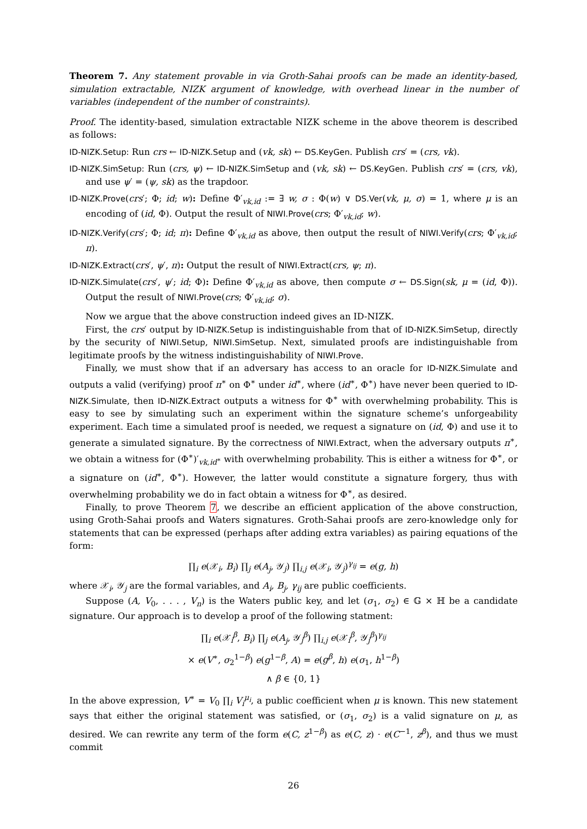Theorem 7. Any statement provable in via Groth-Sahai proofs can be made an identity-based, simulation extractable, NIZK argument of knowledge, with overhead linear in the number of variables (independent of the number of constraints).
Proof. The identity-based, simulation extractable NIZK scheme in the above theorem is described as follows:
ID-NIZK.Setup: Run crs ← ID-NIZK.Setup and (vk, sk) ← DS.KeyGen. Publish crs′ = (crs, vk).
ID-NIZK.SimSetup: Run (crs, ψ) ← ID-NIZK.SimSetup and (vk, sk) ← DS.KeyGen. Publish crs′ = (crs, vk), and use ψ′ = (ψ, sk) as the trapdoor.
ID-NIZK.Prove(crs′; Φ; id; w): Define Φ′<sub>vk,id</sub> := ∃ w, σ : Φ(w) ∨ DS.Ver(vk, μ, σ) = 1, where μ is an encoding of (id, Φ). Output the result of NIWI.Prove(crs; Φ′<sub>vk,id</sub>; w).
ID-NIZK.Verify(crs′; Φ; id; π): Define Φ′<sub>vk,id</sub> as above, then output the result of NIWI.Verify(crs; Φ′<sub>vk,id</sub>; π).
ID-NIZK.Extract(crs′, ψ′, π): Output the result of NIWI.Extract(crs, ψ; π).
ID-NIZK.Simulate(crs′, ψ′; id; Φ): Define Φ′<sub>vk,id</sub> as above, then compute σ ← DS.Sign(sk, μ = (id, Φ)). Output the result of NIWI.Prove(crs; Φ′<sub>vk,id</sub>; σ).
Now we argue that the above construction indeed gives an ID-NIZK.
First, the crs′ output by ID-NIZK.Setup is indistinguishable from that of ID-NIZK.SimSetup, directly by the security of NIWI.Setup, NIWI.SimSetup. Next, simulated proofs are indistinguishable from legitimate proofs by the witness indistinguishability of NIWI.Prove.
Finally, we must show that if an adversary has access to an oracle for ID-NIZK.Simulate and outputs a valid (verifying) proof π<sup>∗</sup> on Φ<sup>∗</sup> under id<sup>∗</sup>, where (id<sup>∗</sup>, Φ<sup>∗</sup>) have never been queried to ID-NIZK.Simulate, then ID-NIZK.Extract outputs a witness for Φ<sup>∗</sup> with overwhelming probability. This is easy to see by simulating such an experiment within the signature scheme’s unforgeability experiment. Each time a simulated proof is needed, we request a signature on (id, Φ) and use it to generate a simulated signature. By the correctness of NIWI.Extract, when the adversary outputs π<sup>∗</sup>, we obtain a witness for (Φ<sup>∗</sup>)′<sub>vk,id<sup>∗</sup></sub> with overwhelming probability. This is either a witness for Φ<sup>∗</sup>, or a signature on (id<sup>∗</sup>, Φ<sup>∗</sup>). However, the latter would constitute a signature forgery, thus with overwhelming probability we do in fact obtain a witness for Φ<sup>∗</sup>, as desired.
Finally, to prove Theorem 7, we describe an efficient application of the above construction, using Groth-Sahai proofs and Waters signatures. Groth-Sahai proofs are zero-knowledge only for statements that can be expressed (perhaps after adding extra variables) as pairing equations of the form:
∏<sub>i</sub> e(𝒳<sub>i</sub>, B<sub>i</sub>) ∏<sub>j</sub> e(A<sub>j</sub>, 𝒴<sub>j</sub>) ∏<sub>i,j</sub> e(𝒳<sub>i</sub>, 𝒴<sub>j</sub>)<sup>γ<sub>ij</sub></sup> = e(g, h)
where 𝒳<sub>i</sub>, 𝒴<sub>j</sub> are the formal variables, and A<sub>i</sub>, B<sub>j</sub>, γ<sub>ij</sub> are public coefficients.
Suppose (A, V<sub>0</sub>, . . . , V<sub>n</sub>) is the Waters public key, and let (σ<sub>1</sub>, σ<sub>2</sub>) ∈ 𝔾 × ℍ be a candidate signature. Our approach is to develop a proof of the following statment:
∏<sub>i</sub> e(𝒳<sub>i</sub><sup>β</sup>, B<sub>i</sub>) ∏<sub>j</sub> e(A<sub>j</sub>, 𝒴<sub>j</sub><sup>β</sup>) ∏<sub>i,j</sub> e(𝒳<sub>i</sub><sup>β</sup>, 𝒴<sub>j</sub><sup>β</sup>)<sup>γ<sub>ij</sub></sup>
× e(V<sup>∗</sup>, σ<sub>2</sub><sup>1−β</sup>) e(g<sup>1−β</sup>, A) = e(g<sup>β</sup>, h) e(σ<sub>1</sub>, h<sup>1−β</sup>)
∧ β ∈ {0, 1}
In the above expression, V<sup>∗</sup> = V<sub>0</sub> ∏<sub>i</sub> V<sub>i</sub><sup>μ<sub>i</sub></sup>, a public coefficient when μ is known. This new statement says that either the original statement was satisfied, or (σ<sub>1</sub>, σ<sub>2</sub>) is a valid signature on μ, as desired. We can rewrite any term of the form e(C, z<sup>1−β</sup>) as e(C, z) · e(C<sup>−1</sup>, z<sup>β</sup>), and thus we must commit
26